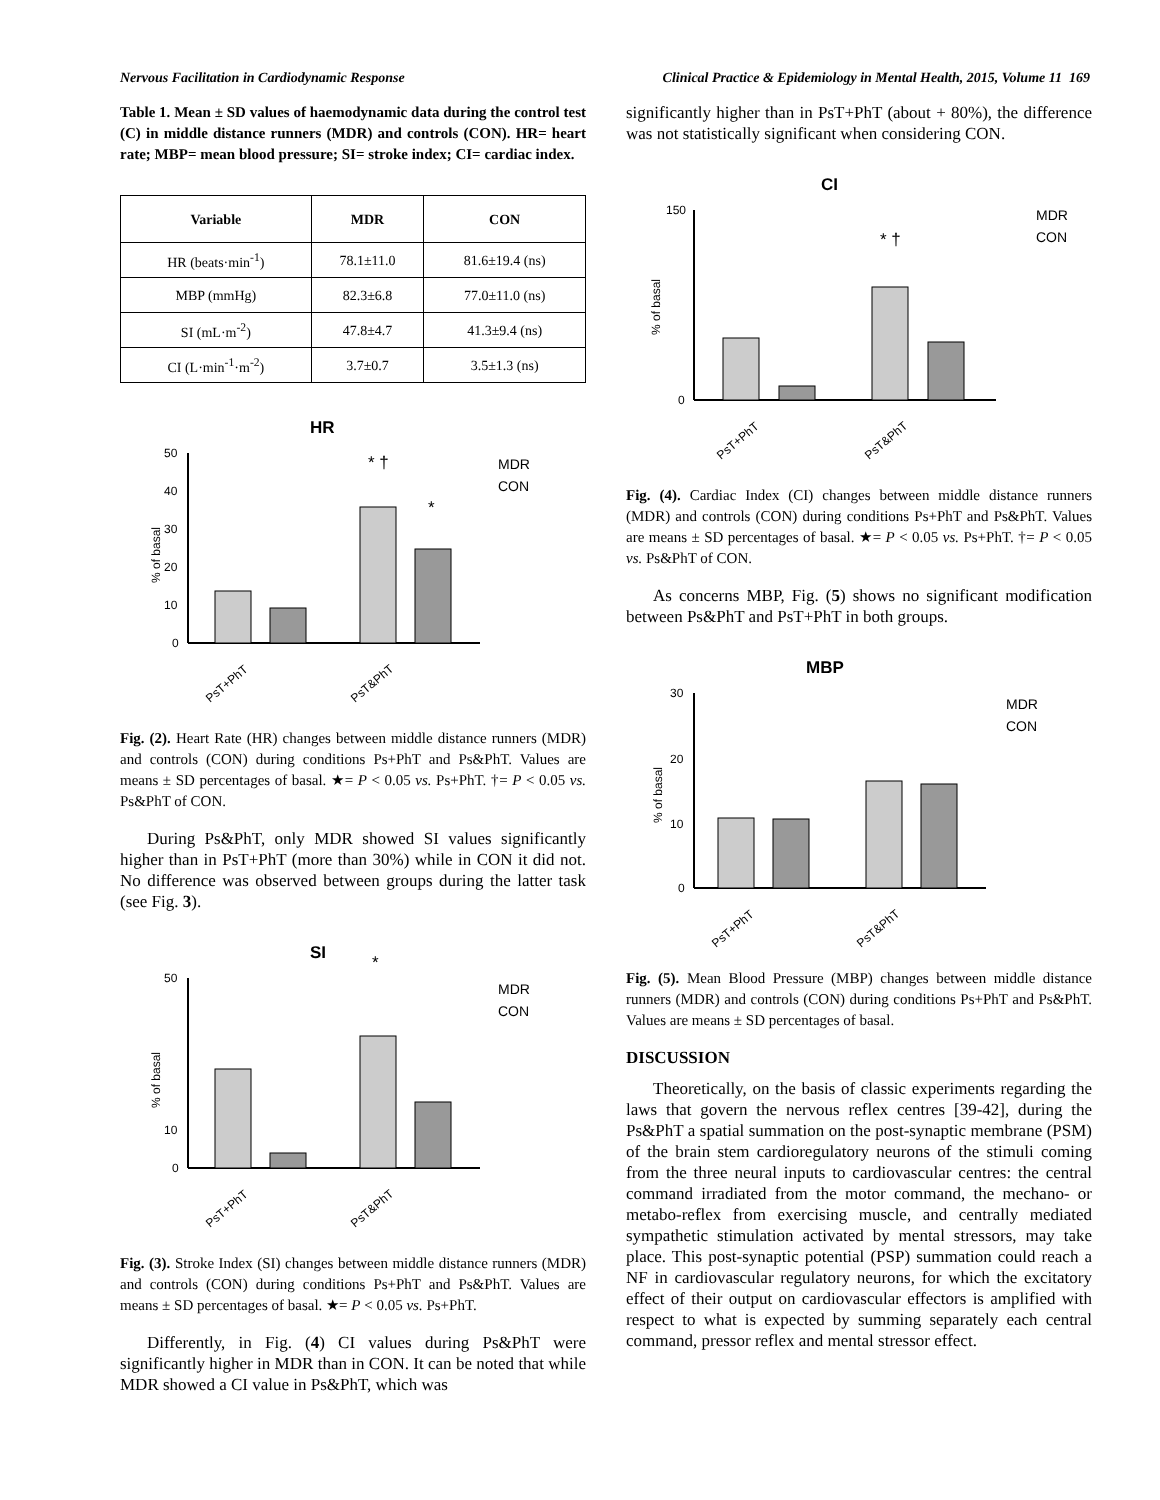Nervous Facilitation in Cardiodynamic Response Clinical Practice & Epidemiology in Mental Health, 2015, Volume 11 169
Table 1. Mean ± SD values of haemodynamic data during the control test (C) in middle distance runners (MDR) and controls (CON). HR= heart rate; MBP= mean blood pressure; SI= stroke index; CI= cardiac index.
| Variable | MDR | CON |
| --- | --- | --- |
| HR (beats·min<sup>-1</sup>) | 78.1±11.0 | 81.6±19.4 (ns) |
| MBP (mmHg) | 82.3±6.8 | 77.0±11.0 (ns) |
| SI (mL·m<sup>-2</sup>) | 47.8±4.7 | 41.3±9.4 (ns) |
| CI (L·min<sup>-1</sup>·m<sup>-2</sup>) | 3.7±0.7 | 3.5±1.3 (ns) |
HR
50
40
30
20
10
0
% of basal
* †
*
MDR
CON
PsT+PhT
PsT&PhT
Fig. (2). Heart Rate (HR) changes between middle distance runners (MDR) and controls (CON) during conditions Ps+PhT and Ps&PhT. Values are means ± SD percentages of basal. ★= P < 0.05 vs. Ps+PhT. †= P < 0.05 vs. Ps&PhT of CON.
During Ps&PhT, only MDR showed SI values significantly higher than in PsT+PhT (more than 30%) while in CON it did not. No difference was observed between groups during the latter task (see Fig. 3).
SI
50
10
0
% of basal
*
MDR
CON
PsT+PhT
PsT&PhT
Fig. (3). Stroke Index (SI) changes between middle distance runners (MDR) and controls (CON) during conditions Ps+PhT and Ps&PhT. Values are means ± SD percentages of basal. ★= P < 0.05 vs. Ps+PhT.
Differently, in Fig. (4) CI values during Ps&PhT were significantly higher in MDR than in CON. It can be noted that while MDR showed a CI value in Ps&PhT, which was
significantly higher than in PsT+PhT (about + 80%), the difference was not statistically significant when considering CON.
CI
150
0
% of basal
* †
MDR
CON
PsT+PhT
PsT&PhT
Fig. (4). Cardiac Index (CI) changes between middle distance runners (MDR) and controls (CON) during conditions Ps+PhT and Ps&PhT. Values are means ± SD percentages of basal. ★= P < 0.05 vs. Ps+PhT. †= P < 0.05 vs. Ps&PhT of CON.
As concerns MBP, Fig. (5) shows no significant modification between Ps&PhT and PsT+PhT in both groups.
MBP
30
20
10
0
% of basal
MDR
CON
PsT+PhT
PsT&PhT
Fig. (5). Mean Blood Pressure (MBP) changes between middle distance runners (MDR) and controls (CON) during conditions Ps+PhT and Ps&PhT. Values are means ± SD percentages of basal.
DISCUSSION
Theoretically, on the basis of classic experiments regarding the laws that govern the nervous reflex centres [39-42], during the Ps&PhT a spatial summation on the post-synaptic membrane (PSM) of the brain stem cardioregulatory neurons of the stimuli coming from the three neural inputs to cardiovascular centres: the central command irradiated from the motor command, the mechano- or metabo-reflex from exercising muscle, and centrally mediated sympathetic stimulation activated by mental stressors, may take place. This post-synaptic potential (PSP) summation could reach a NF in cardiovascular regulatory neurons, for which the excitatory effect of their output on cardiovascular effectors is amplified with respect to what is expected by summing separately each central command, pressor reflex and mental stressor effect.